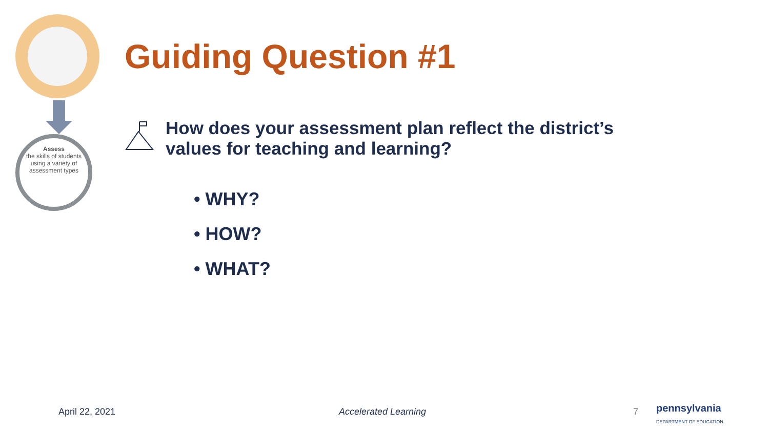Assess
the skills of students
using a variety of
assessment types
Guiding Question #1
How does your assessment plan reflect the district’s
values for teaching and learning?
• WHY?
• HOW?
• WHAT?
April 22, 2021 Accelerated Learning 7
pennsylvania
DEPARTMENT OF EDUCATION